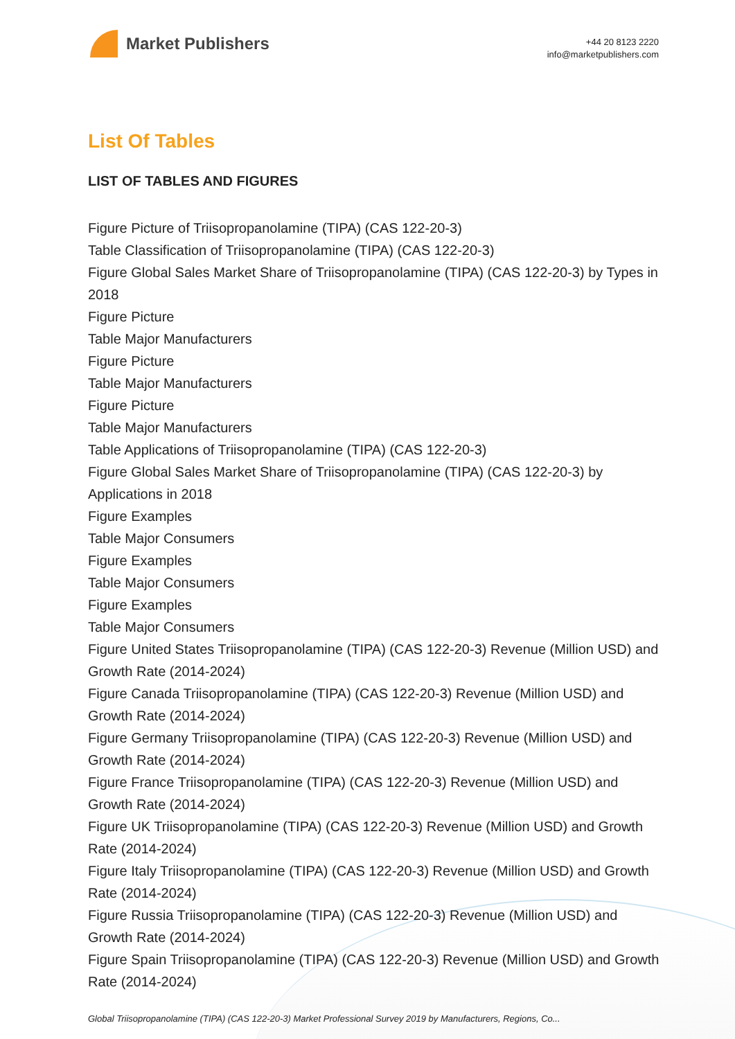Market Publishers
+44 20 8123 2220
info@marketpublishers.com
List Of Tables
LIST OF TABLES AND FIGURES
Figure Picture of Triisopropanolamine (TIPA) (CAS 122-20-3)
Table Classification of Triisopropanolamine (TIPA) (CAS 122-20-3)
Figure Global Sales Market Share of Triisopropanolamine (TIPA) (CAS 122-20-3) by Types in 2018
Figure Picture
Table Major Manufacturers
Figure Picture
Table Major Manufacturers
Figure Picture
Table Major Manufacturers
Table Applications of Triisopropanolamine (TIPA) (CAS 122-20-3)
Figure Global Sales Market Share of Triisopropanolamine (TIPA) (CAS 122-20-3) by Applications in 2018
Figure Examples
Table Major Consumers
Figure Examples
Table Major Consumers
Figure Examples
Table Major Consumers
Figure United States Triisopropanolamine (TIPA) (CAS 122-20-3) Revenue (Million USD) and Growth Rate (2014-2024)
Figure Canada Triisopropanolamine (TIPA) (CAS 122-20-3) Revenue (Million USD) and Growth Rate (2014-2024)
Figure Germany Triisopropanolamine (TIPA) (CAS 122-20-3) Revenue (Million USD) and Growth Rate (2014-2024)
Figure France Triisopropanolamine (TIPA) (CAS 122-20-3) Revenue (Million USD) and Growth Rate (2014-2024)
Figure UK Triisopropanolamine (TIPA) (CAS 122-20-3) Revenue (Million USD) and Growth Rate (2014-2024)
Figure Italy Triisopropanolamine (TIPA) (CAS 122-20-3) Revenue (Million USD) and Growth Rate (2014-2024)
Figure Russia Triisopropanolamine (TIPA) (CAS 122-20-3) Revenue (Million USD) and Growth Rate (2014-2024)
Figure Spain Triisopropanolamine (TIPA) (CAS 122-20-3) Revenue (Million USD) and Growth Rate (2014-2024)
Global Triisopropanolamine (TIPA) (CAS 122-20-3) Market Professional Survey 2019 by Manufacturers, Regions, Co...